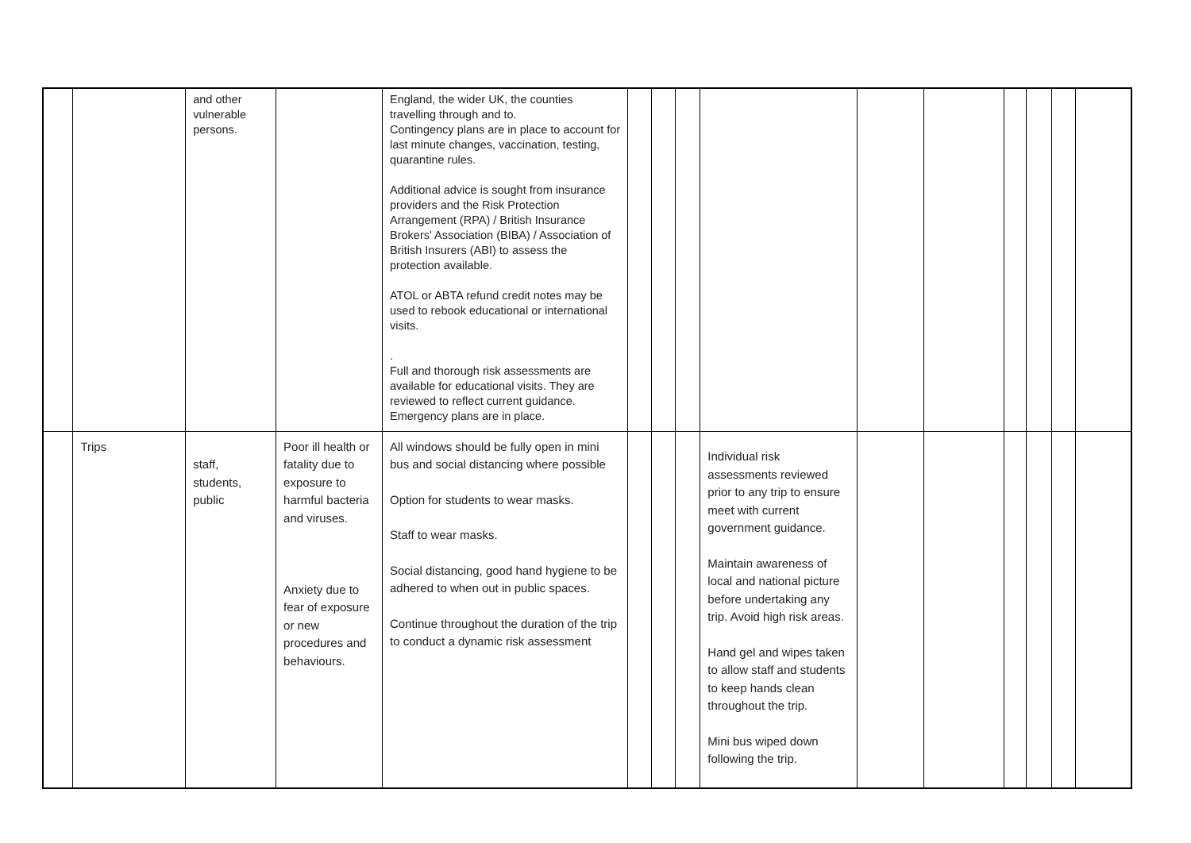| | | and other vulnerable persons. | | England, the wider UK, the counties travelling through and to. Contingency plans are in place to account for last minute changes, vaccination, testing, quarantine rules. Additional advice is sought from insurance providers and the Risk Protection Arrangement (RPA) / British Insurance Brokers' Association (BIBA) / Association of British Insurers (ABI) to assess the protection available. ATOL or ABTA refund credit notes may be used to rebook educational or international visits. . Full and thorough risk assessments are available for educational visits. They are reviewed to reflect current guidance. Emergency plans are in place. | | | | | | | | | | |
| | Trips | staff, students, public | Poor ill health or fatality due to exposure to harmful bacteria and viruses. Anxiety due to fear of exposure or new procedures and behaviours. | All windows should be fully open in mini bus and social distancing where possible Option for students to wear masks. Staff to wear masks. Social distancing, good hand hygiene to be adhered to when out in public spaces. Continue throughout the duration of the trip to conduct a dynamic risk assessment | | | | Individual risk assessments reviewed prior to any trip to ensure meet with current government guidance. Maintain awareness of local and national picture before undertaking any trip. Avoid high risk areas. Hand gel and wipes taken to allow staff and students to keep hands clean throughout the trip. Mini bus wiped down following the trip. | | | | | | |